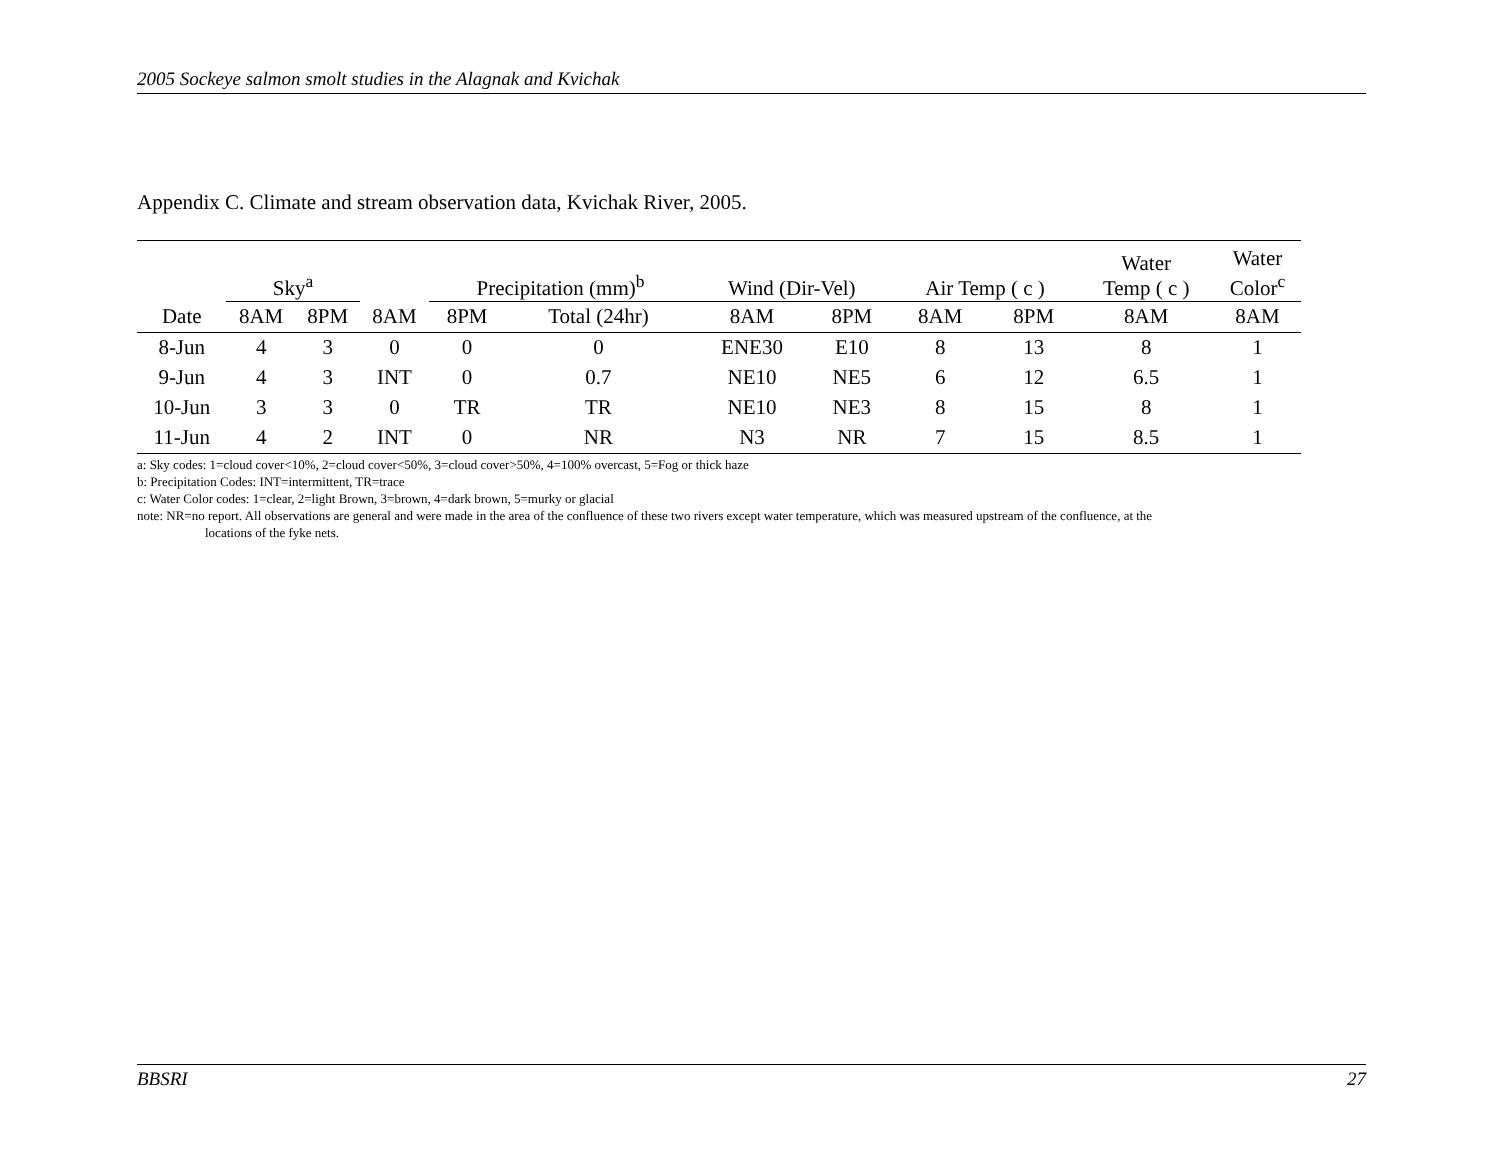2005 Sockeye salmon smolt studies in the Alagnak and Kvichak
Appendix C. Climate and stream observation data, Kvichak River, 2005.
| | Sky<sup>a</sup> | | | Precipitation (mm)<sup>b</sup> | | Wind (Dir-Vel) | | Air Temp ( c ) | | Water Temp ( c ) | Water Color<sup>c</sup> |
| --- | --- | --- | --- | --- | --- | --- | --- | --- | --- | --- | --- |
| Date | 8AM | 8PM | 8AM | 8PM | Total (24hr) | 8AM | 8PM | 8AM | 8PM | 8AM | 8AM |
| 8-Jun | 4 | 3 | 0 | 0 | 0 | ENE30 | E10 | 8 | 13 | 8 | 1 |
| 9-Jun | 4 | 3 | INT | 0 | 0.7 | NE10 | NE5 | 6 | 12 | 6.5 | 1 |
| 10-Jun | 3 | 3 | 0 | TR | TR | NE10 | NE3 | 8 | 15 | 8 | 1 |
| 11-Jun | 4 | 2 | INT | 0 | NR | N3 | NR | 7 | 15 | 8.5 | 1 |
a: Sky codes: 1=cloud cover<10%, 2=cloud cover<50%, 3=cloud cover>50%, 4=100% overcast, 5=Fog or thick haze
b: Precipitation Codes: INT=intermittent, TR=trace
c: Water Color codes: 1=clear, 2=light Brown, 3=brown, 4=dark brown, 5=murky or glacial
note: NR=no report. All observations are general and were made in the area of the confluence of these two rivers except water temperature, which was measured upstream of the confluence, at the
locations of the fyke nets.
BBSRI 27